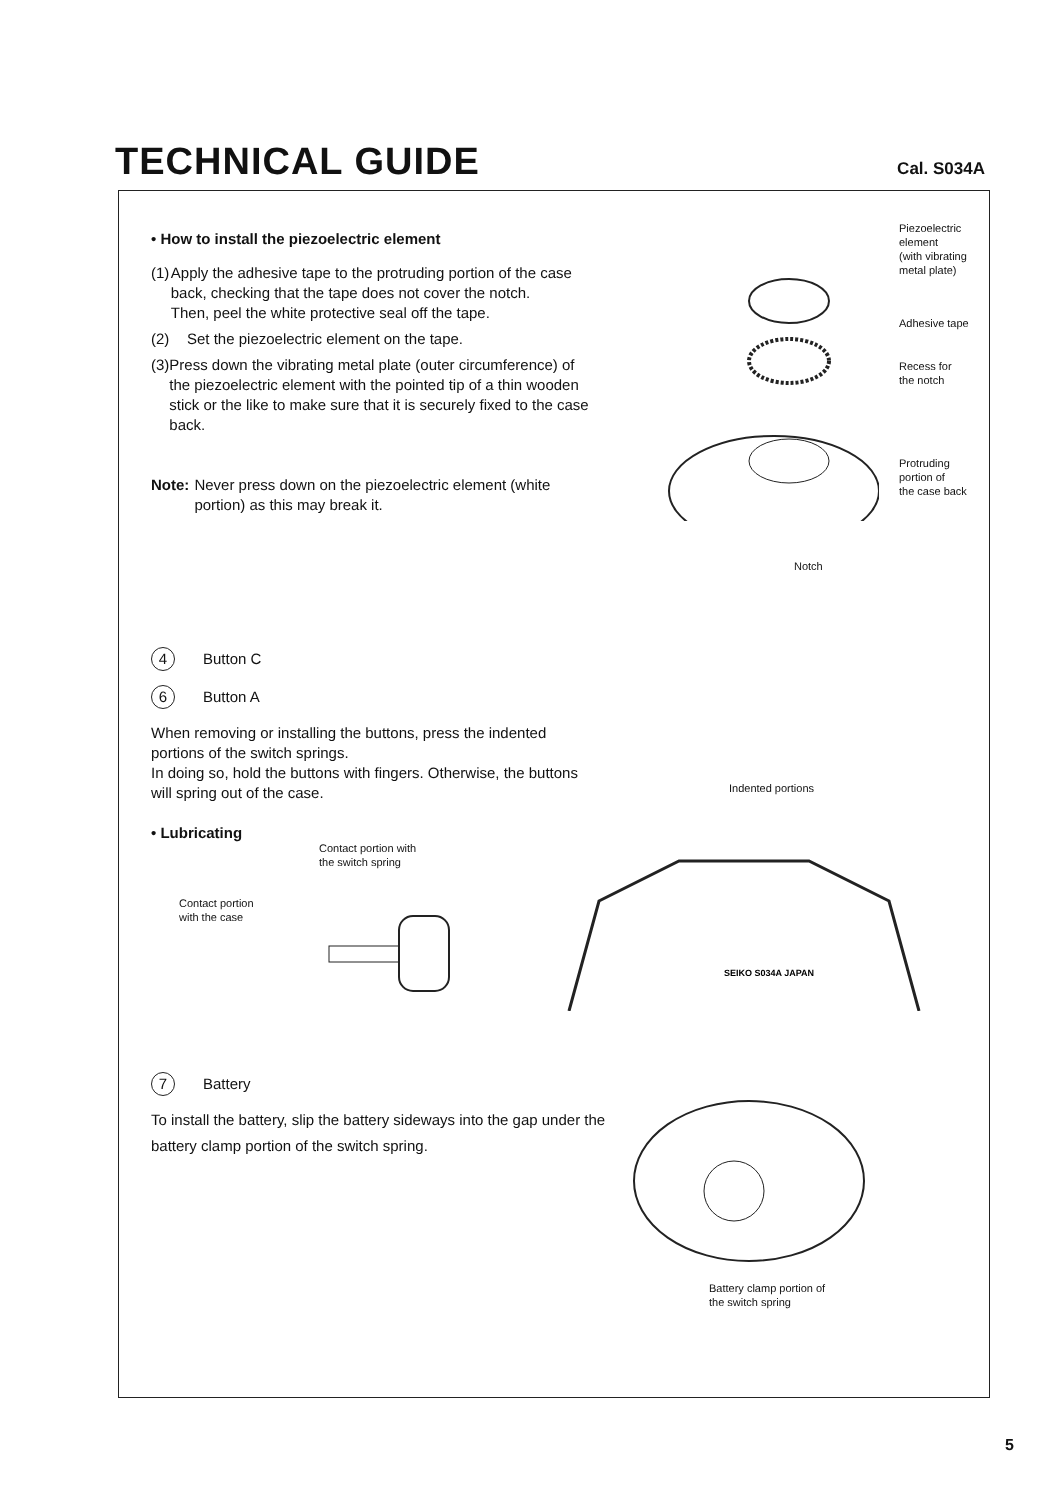TECHNICAL GUIDE
Cal. S034A
• How to install the piezoelectric element
(1) Apply the adhesive tape to the protruding portion of the case back, checking that the tape does not cover the notch.
Then, peel the white protective seal off the tape.
(2) Set the piezoelectric element on the tape.
(3) Press down the vibrating metal plate (outer circumference) of the piezoelectric element with the pointed tip of a thin wooden stick or the like to make sure that it is securely fixed to the case back.
Note: Never press down on the piezoelectric element (white portion) as this may break it.
Piezoelectric
element
(with vibrating
metal plate)
Adhesive tape
Recess for
the notch
Protruding
portion of
the case back
Notch
4 Button C
6 Button A
When removing or installing the buttons, press the indented portions of the switch springs.
In doing so, hold the buttons with fingers. Otherwise, the buttons will spring out of the case.
• Lubricating
Contact portion with
the switch spring
Contact portion
with the case
Indented portions
SEIKO S034A JAPAN
7 Battery
To install the battery, slip the battery sideways into the gap under the battery clamp portion of the switch spring.
Battery clamp portion of
the switch spring
5